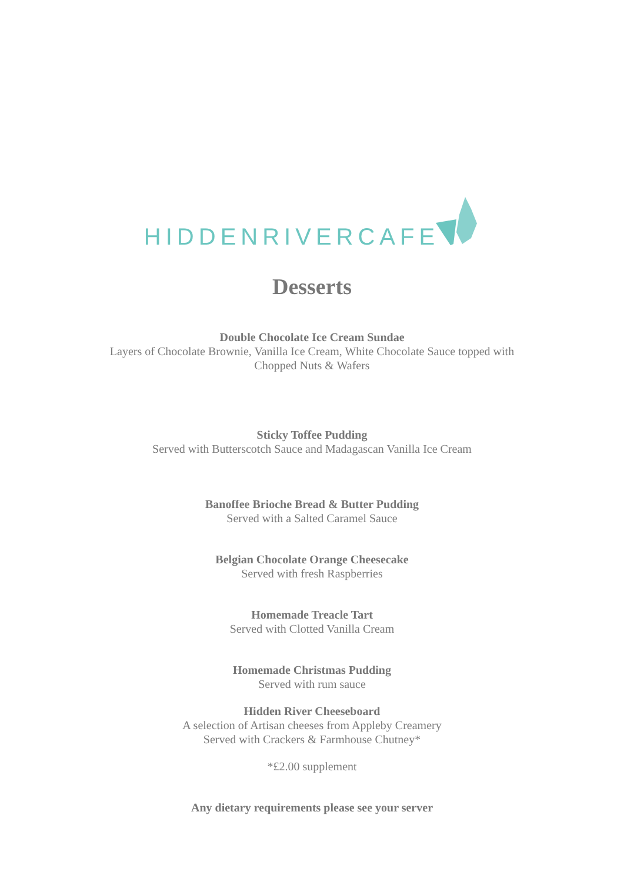HIDDENRIVERCAFE
Desserts
Double Chocolate Ice Cream Sundae
Layers of Chocolate Brownie, Vanilla Ice Cream, White Chocolate Sauce topped with
Chopped Nuts & Wafers
Sticky Toffee Pudding
Served with Butterscotch Sauce and Madagascan Vanilla Ice Cream
Banoffee Brioche Bread & Butter Pudding
Served with a Salted Caramel Sauce
Belgian Chocolate Orange Cheesecake
Served with fresh Raspberries
Homemade Treacle Tart
Served with Clotted Vanilla Cream
Homemade Christmas Pudding
Served with rum sauce
Hidden River Cheeseboard
A selection of Artisan cheeses from Appleby Creamery
Served with Crackers & Farmhouse Chutney*
*£2.00 supplement
Any dietary requirements please see your server